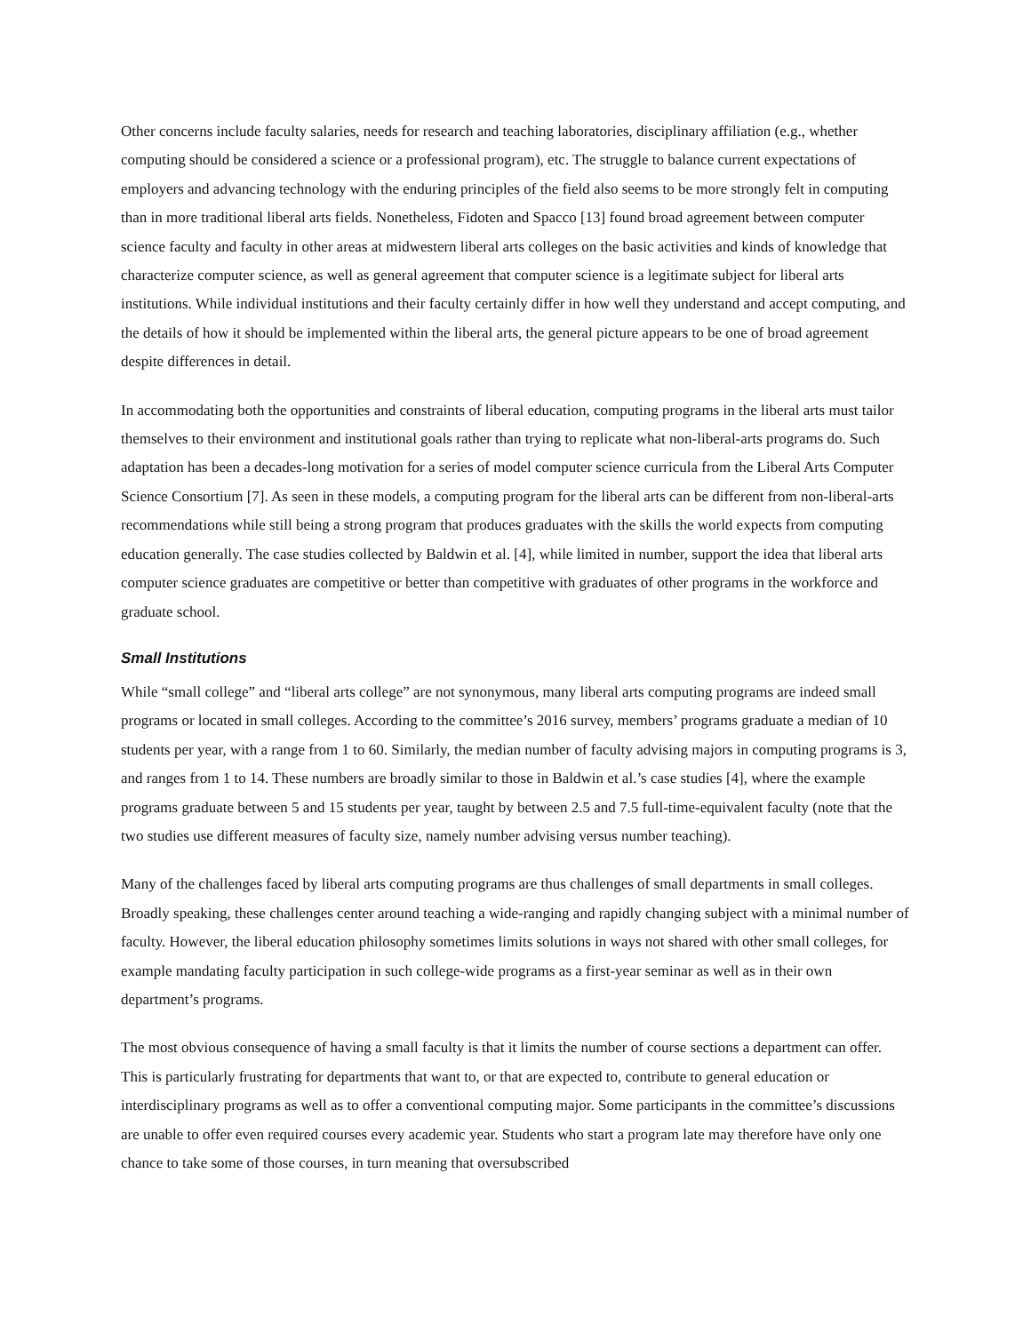Other concerns include faculty salaries, needs for research and teaching laboratories, disciplinary affiliation (e.g., whether computing should be considered a science or a professional program), etc. The struggle to balance current expectations of employers and advancing technology with the enduring principles of the field also seems to be more strongly felt in computing than in more traditional liberal arts fields. Nonetheless, Fidoten and Spacco [13] found broad agreement between computer science faculty and faculty in other areas at midwestern liberal arts colleges on the basic activities and kinds of knowledge that characterize computer science, as well as general agreement that computer science is a legitimate subject for liberal arts institutions. While individual institutions and their faculty certainly differ in how well they understand and accept computing, and the details of how it should be implemented within the liberal arts, the general picture appears to be one of broad agreement despite differences in detail.
In accommodating both the opportunities and constraints of liberal education, computing programs in the liberal arts must tailor themselves to their environment and institutional goals rather than trying to replicate what non-liberal-arts programs do. Such adaptation has been a decades-long motivation for a series of model computer science curricula from the Liberal Arts Computer Science Consortium [7]. As seen in these models, a computing program for the liberal arts can be different from non-liberal-arts recommendations while still being a strong program that produces graduates with the skills the world expects from computing education generally. The case studies collected by Baldwin et al. [4], while limited in number, support the idea that liberal arts computer science graduates are competitive or better than competitive with graduates of other programs in the workforce and graduate school.
Small Institutions
While “small college” and “liberal arts college” are not synonymous, many liberal arts computing programs are indeed small programs or located in small colleges. According to the committee’s 2016 survey, members’ programs graduate a median of 10 students per year, with a range from 1 to 60. Similarly, the median number of faculty advising majors in computing programs is 3, and ranges from 1 to 14. These numbers are broadly similar to those in Baldwin et al.’s case studies [4], where the example programs graduate between 5 and 15 students per year, taught by between 2.5 and 7.5 full-time-equivalent faculty (note that the two studies use different measures of faculty size, namely number advising versus number teaching).
Many of the challenges faced by liberal arts computing programs are thus challenges of small departments in small colleges. Broadly speaking, these challenges center around teaching a wide-ranging and rapidly changing subject with a minimal number of faculty. However, the liberal education philosophy sometimes limits solutions in ways not shared with other small colleges, for example mandating faculty participation in such college-wide programs as a first-year seminar as well as in their own department’s programs.
The most obvious consequence of having a small faculty is that it limits the number of course sections a department can offer. This is particularly frustrating for departments that want to, or that are expected to, contribute to general education or interdisciplinary programs as well as to offer a conventional computing major. Some participants in the committee’s discussions are unable to offer even required courses every academic year. Students who start a program late may therefore have only one chance to take some of those courses, in turn meaning that oversubscribed